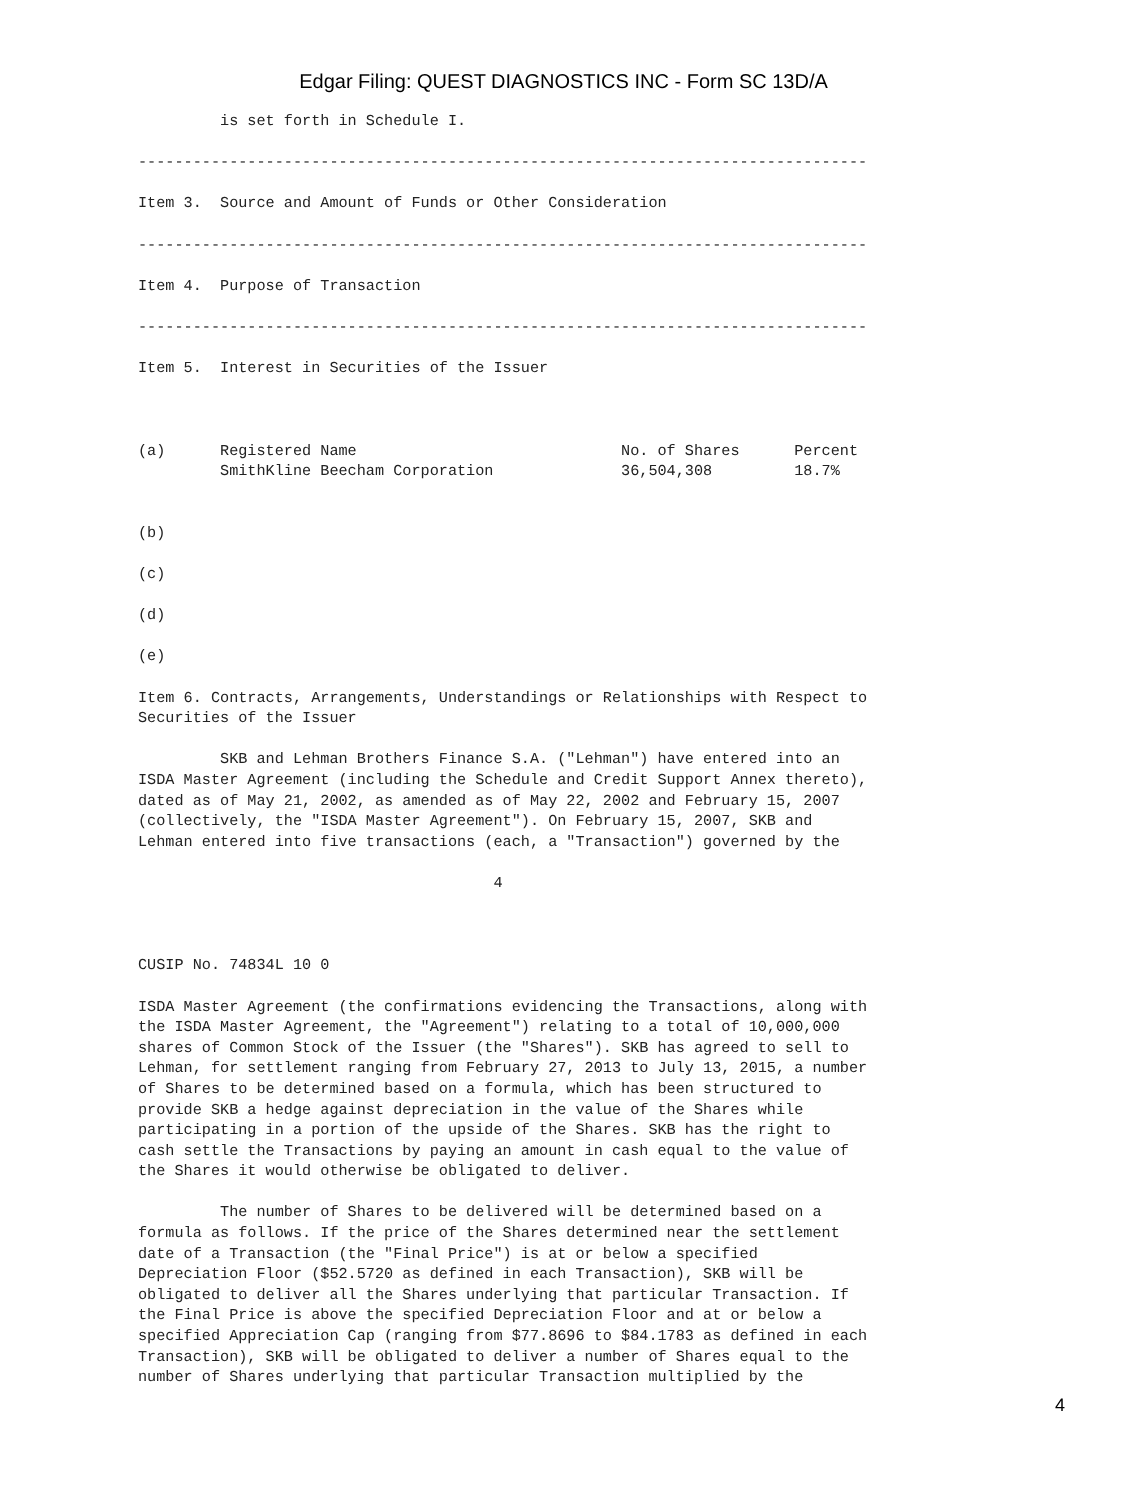Edgar Filing: QUEST DIAGNOSTICS INC - Form SC 13D/A
         is set forth in Schedule I.

--------------------------------------------------------------------------------

Item 3.  Source and Amount of Funds or Other Consideration

--------------------------------------------------------------------------------

Item 4.  Purpose of Transaction

--------------------------------------------------------------------------------

Item 5.  Interest in Securities of the Issuer



(a)      Registered Name                             No. of Shares      Percent
         SmithKline Beecham Corporation              36,504,308         18.7%


(b)

(c)

(d)

(e)

Item 6. Contracts, Arrangements, Understandings or Relationships with Respect to
Securities of the Issuer

         SKB and Lehman Brothers Finance S.A. ("Lehman") have entered into an
ISDA Master Agreement (including the Schedule and Credit Support Annex thereto),
dated as of May 21, 2002, as amended as of May 22, 2002 and February 15, 2007
(collectively, the "ISDA Master Agreement"). On February 15, 2007, SKB and
Lehman entered into five transactions (each, a "Transaction") governed by the

                                       4



CUSIP No. 74834L 10 0

ISDA Master Agreement (the confirmations evidencing the Transactions, along with
the ISDA Master Agreement, the "Agreement") relating to a total of 10,000,000
shares of Common Stock of the Issuer (the "Shares"). SKB has agreed to sell to
Lehman, for settlement ranging from February 27, 2013 to July 13, 2015, a number
of Shares to be determined based on a formula, which has been structured to
provide SKB a hedge against depreciation in the value of the Shares while
participating in a portion of the upside of the Shares. SKB has the right to
cash settle the Transactions by paying an amount in cash equal to the value of
the Shares it would otherwise be obligated to deliver.

         The number of Shares to be delivered will be determined based on a
formula as follows. If the price of the Shares determined near the settlement
date of a Transaction (the "Final Price") is at or below a specified
Depreciation Floor ($52.5720 as defined in each Transaction), SKB will be
obligated to deliver all the Shares underlying that particular Transaction. If
the Final Price is above the specified Depreciation Floor and at or below a
specified Appreciation Cap (ranging from $77.8696 to $84.1783 as defined in each
Transaction), SKB will be obligated to deliver a number of Shares equal to the
number of Shares underlying that particular Transaction multiplied by the
4